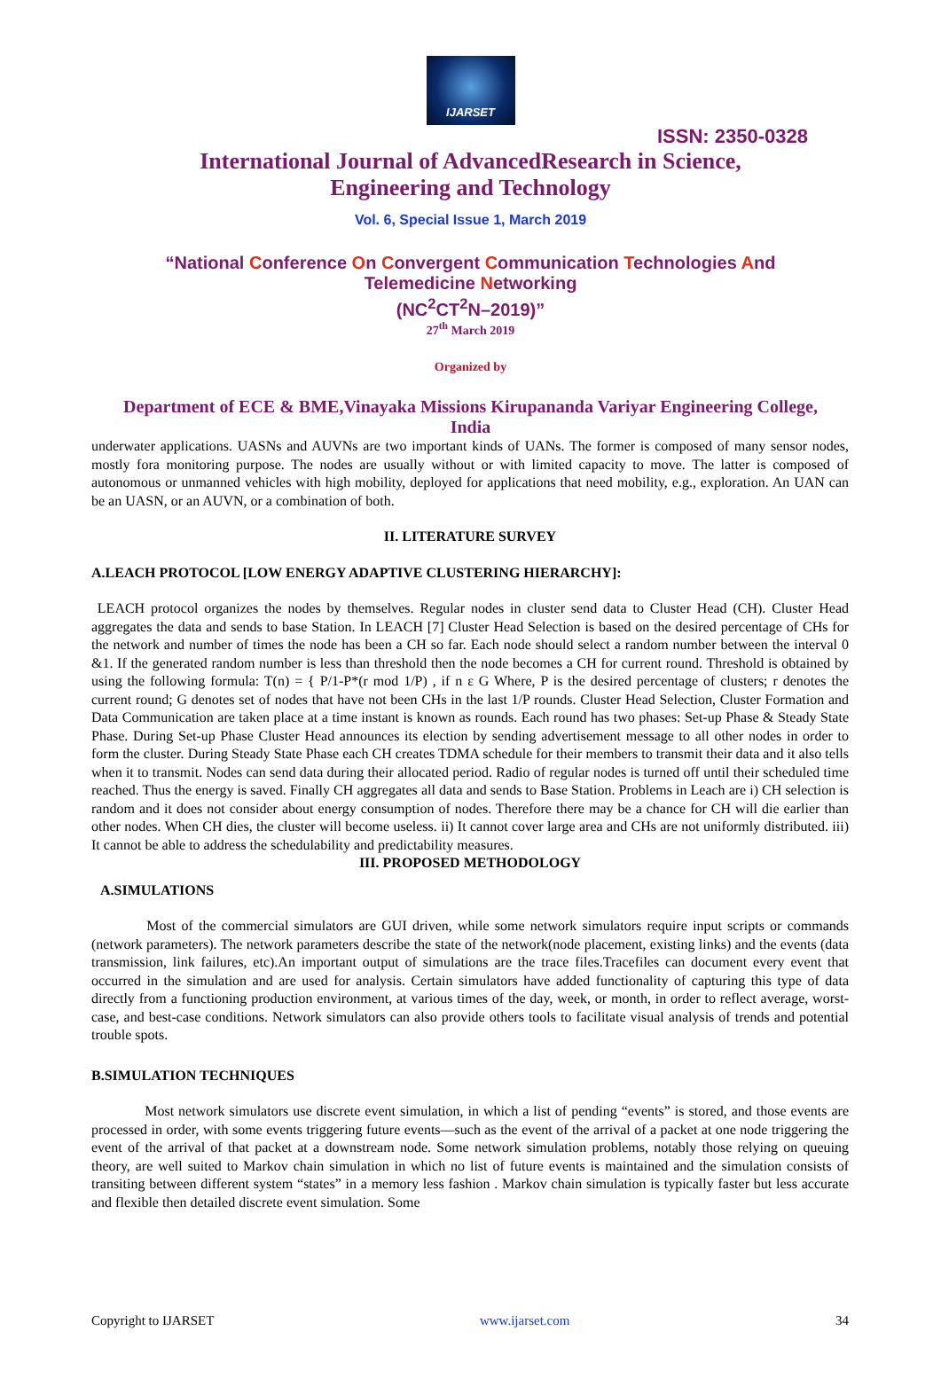IJARSET
ISSN: 2350-0328
International Journal of AdvancedResearch in Science,
Engineering and Technology
Vol. 6, Special Issue 1, March 2019
“National Conference On Convergent Communication Technologies And
Telemedicine Networking
(NC<sup>2</sup>CT<sup>2</sup>N–2019)”
27<sup>th</sup> March 2019
Organized by
Department of ECE & BME,Vinayaka Missions Kirupananda Variyar Engineering College,
India
underwater applications. UASNs and AUVNs are two important kinds of UANs. The former is composed of many sensor nodes, mostly fora monitoring purpose. The nodes are usually without or with limited capacity to move. The latter is composed of autonomous or unmanned vehicles with high mobility, deployed for applications that need mobility, e.g., exploration. An UAN can be an UASN, or an AUVN, or a combination of both.
II. LITERATURE SURVEY
A.LEACH PROTOCOL [LOW ENERGY ADAPTIVE CLUSTERING HIERARCHY]:
LEACH protocol organizes the nodes by themselves. Regular nodes in cluster send data to Cluster Head (CH). Cluster Head aggregates the data and sends to base Station. In LEACH [7] Cluster Head Selection is based on the desired percentage of CHs for the network and number of times the node has been a CH so far. Each node should select a random number between the interval 0 &1. If the generated random number is less than threshold then the node becomes a CH for current round. Threshold is obtained by using the following formula: T(n) = { P/1-P*(r mod 1/P) , if n ε G Where, P is the desired percentage of clusters; r denotes the current round; G denotes set of nodes that have not been CHs in the last 1/P rounds. Cluster Head Selection, Cluster Formation and Data Communication are taken place at a time instant is known as rounds. Each round has two phases: Set-up Phase & Steady State Phase. During Set-up Phase Cluster Head announces its election by sending advertisement message to all other nodes in order to form the cluster. During Steady State Phase each CH creates TDMA schedule for their members to transmit their data and it also tells when it to transmit. Nodes can send data during their allocated period. Radio of regular nodes is turned off until their scheduled time reached. Thus the energy is saved. Finally CH aggregates all data and sends to Base Station. Problems in Leach are i) CH selection is random and it does not consider about energy consumption of nodes. Therefore there may be a chance for CH will die earlier than other nodes. When CH dies, the cluster will become useless. ii) It cannot cover large area and CHs are not uniformly distributed. iii) It cannot be able to address the schedulability and predictability measures.
III. PROPOSED METHODOLOGY
A.SIMULATIONS
Most of the commercial simulators are GUI driven, while some network simulators require input scripts or commands (network parameters). The network parameters describe the state of the network(node placement, existing links) and the events (data transmission, link failures, etc).An important output of simulations are the trace files.Tracefiles can document every event that occurred in the simulation and are used for analysis. Certain simulators have added functionality of capturing this type of data directly from a functioning production environment, at various times of the day, week, or month, in order to reflect average, worst-case, and best-case conditions. Network simulators can also provide others tools to facilitate visual analysis of trends and potential trouble spots.
B.SIMULATION TECHNIQUES
Most network simulators use discrete event simulation, in which a list of pending “events” is stored, and those events are processed in order, with some events triggering future events—such as the event of the arrival of a packet at one node triggering the event of the arrival of that packet at a downstream node. Some network simulation problems, notably those relying on queuing theory, are well suited to Markov chain simulation in which no list of future events is maintained and the simulation consists of transiting between different system “states” in a memory less fashion . Markov chain simulation is typically faster but less accurate and flexible then detailed discrete event simulation. Some
Copyright to IJARSET www.ijarset.com 34